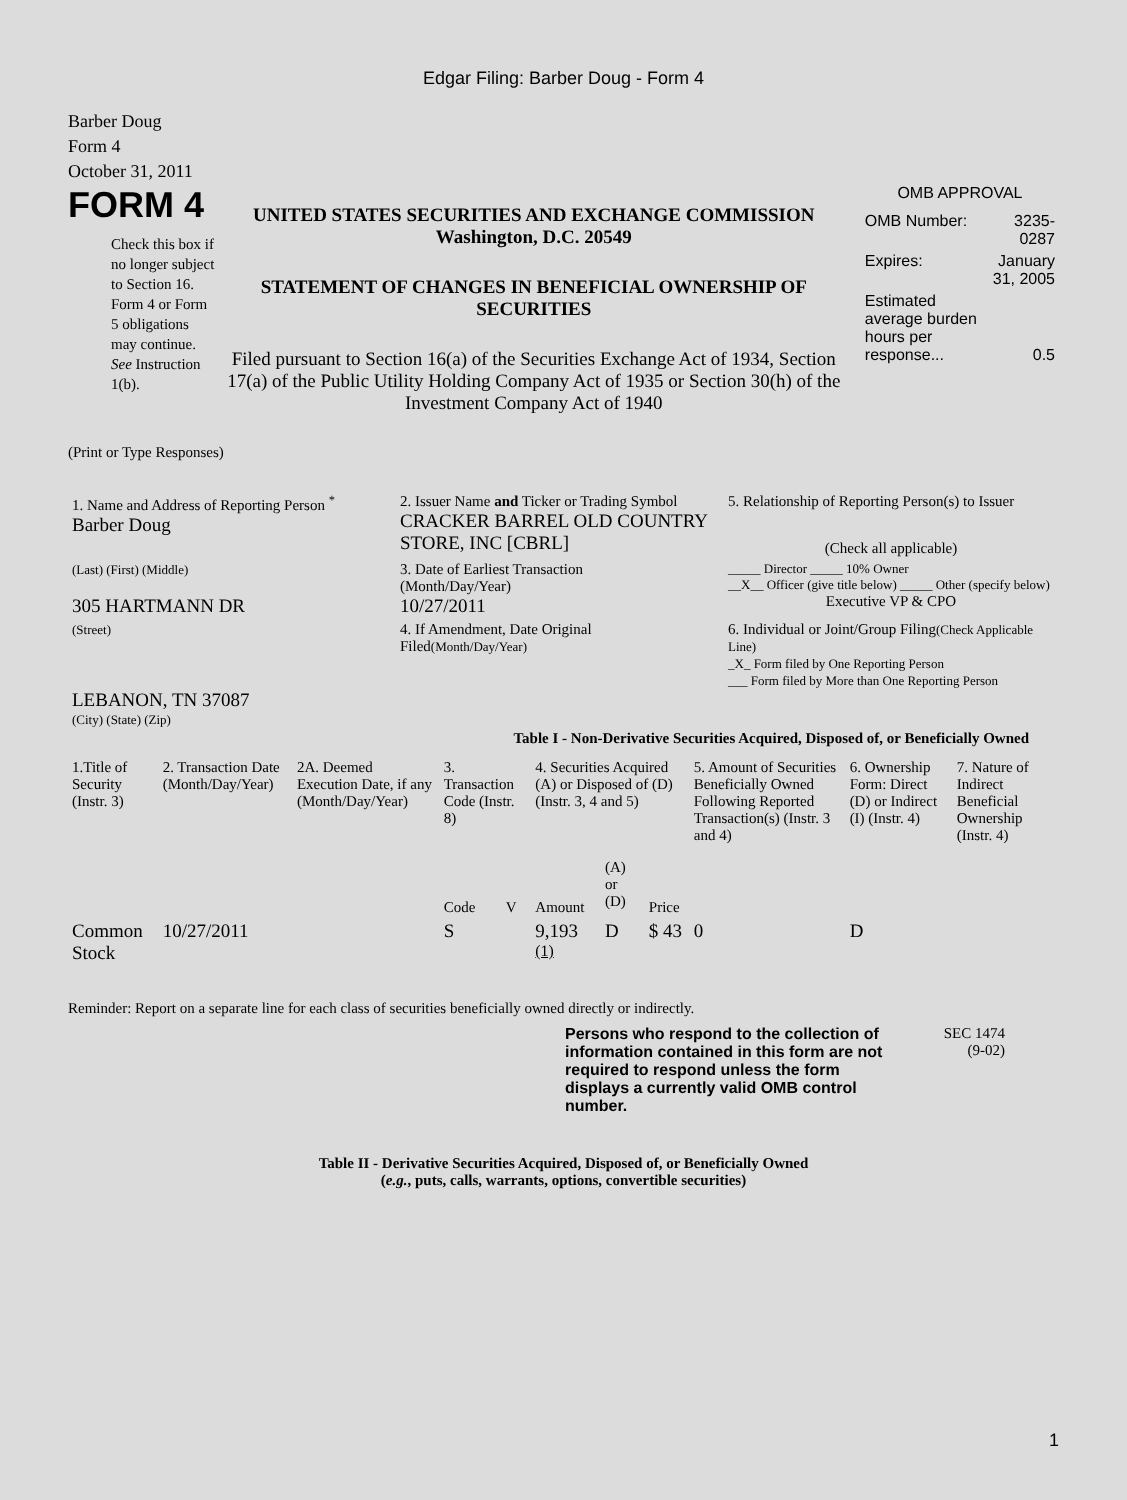Edgar Filing: Barber Doug - Form 4
Barber Doug
Form 4
October 31, 2011
FORM 4
Check this box if no longer subject to Section 16. Form 4 or Form 5 obligations may continue. See Instruction 1(b).
UNITED STATES SECURITIES AND EXCHANGE COMMISSION
Washington, D.C. 20549
STATEMENT OF CHANGES IN BENEFICIAL OWNERSHIP OF SECURITIES
Filed pursuant to Section 16(a) of the Securities Exchange Act of 1934, Section 17(a) of the Public Utility Holding Company Act of 1935 or Section 30(h) of the Investment Company Act of 1940
OMB APPROVAL
| OMB Number: | 3235-0287 |
| Expires: | January 31, 2005 |
| Estimated average burden hours per response... | 0.5 |
(Print or Type Responses)
| 1. Name and Address of Reporting Person <sup>*</sup> Barber Doug | 2. Issuer Name and Ticker or Trading Symbol CRACKER BARREL OLD COUNTRY STORE, INC [CBRL] | 5. Relationship of Reporting Person(s) to Issuer (Check all applicable) |
| (Last) (First) (Middle) 305 HARTMANN DR | 3. Date of Earliest Transaction (Month/Day/Year) 10/27/2011 | _____ Director _____ 10% Owner __X__ Officer (give title below) _____ Other (specify below) Executive VP & CPO |
| (Street) LEBANON, TN 37087 (City) (State) (Zip) | 4. If Amendment, Date Original Filed (Month/Day/Year) | 6. Individual or Joint/Group Filing (Check Applicable Line) _X_ Form filed by One Reporting Person ___ Form filed by More than One Reporting Person |
Table I - Non-Derivative Securities Acquired, Disposed of, or Beneficially Owned
| 1.Title of Security (Instr. 3) | 2. Transaction Date (Month/Day/Year) | 2A. Deemed Execution Date, if any (Month/Day/Year) | 3. Transaction Code (Instr. 8) | | 4. Securities Acquired (A) or Disposed of (D) (Instr. 3, 4 and 5) | | | 5. Amount of Securities Beneficially Owned Following Reported Transaction(s) (Instr. 3 and 4) | 6. Ownership Form: Direct (D) or Indirect (I) (Instr. 4) | 7. Nature of Indirect Beneficial Ownership (Instr. 4) |
| --- | --- | --- | --- | --- | --- | --- | --- | --- | --- | --- |
| | | | Code | V | Amount | (A) or (D) | Price | | | |
| Common Stock | 10/27/2011 | | S | | 9,193 <sup>(1)</sup> | D | $ 43 | 0 | D | |
Reminder: Report on a separate line for each class of securities beneficially owned directly or indirectly.
Persons who respond to the collection of information contained in this form are not required to respond unless the form displays a currently valid OMB control number.
SEC 1474
(9-02)
Table II - Derivative Securities Acquired, Disposed of, or Beneficially Owned
(e.g., puts, calls, warrants, options, convertible securities)
1